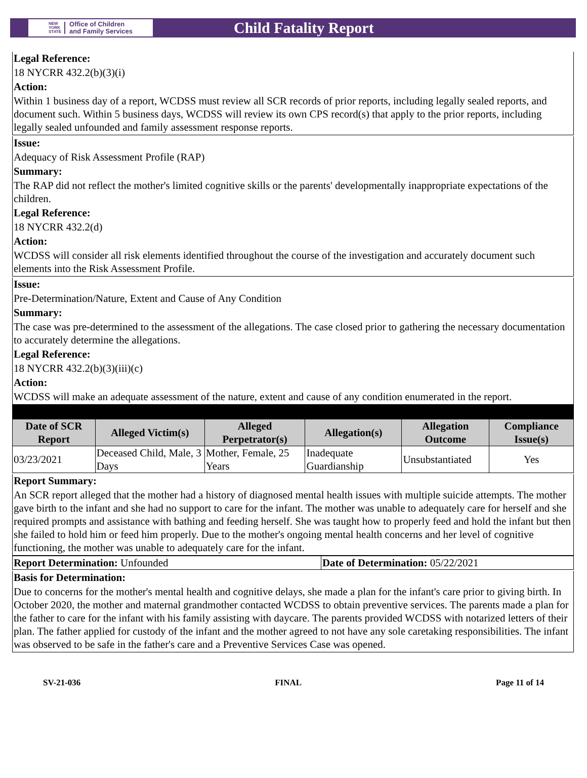NEW
YORK
STATE Office of Children
and Family Services
Child Fatality Report
Legal Reference:
18 NYCRR 432.2(b)(3)(i)
Action:
Within 1 business day of a report, WCDSS must review all SCR records of prior reports, including legally sealed reports, and document such. Within 5 business days, WCDSS will review its own CPS record(s) that apply to the prior reports, including legally sealed unfounded and family assessment response reports.
Issue:
Adequacy of Risk Assessment Profile (RAP)
Summary:
The RAP did not reflect the mother's limited cognitive skills or the parents' developmentally inappropriate expectations of the children.
Legal Reference:
18 NYCRR 432.2(d)
Action:
WCDSS will consider all risk elements identified throughout the course of the investigation and accurately document such elements into the Risk Assessment Profile.
Issue:
Pre-Determination/Nature, Extent and Cause of Any Condition
Summary:
The case was pre-determined to the assessment of the allegations. The case closed prior to gathering the necessary documentation to accurately determine the allegations.
Legal Reference:
18 NYCRR 432.2(b)(3)(iii)(c)
Action:
WCDSS will make an adequate assessment of the nature, extent and cause of any condition enumerated in the report.
| Date of SCR Report | Alleged Victim(s) | Alleged Perpetrator(s) | Allegation(s) | Allegation Outcome | Compliance Issue(s) |
| --- | --- | --- | --- | --- | --- |
| 03/23/2021 | Deceased Child, Male, 3 Days | Mother, Female, 25 Years | Inadequate Guardianship | Unsubstantiated | Yes |
Report Summary:
An SCR report alleged that the mother had a history of diagnosed mental health issues with multiple suicide attempts. The mother gave birth to the infant and she had no support to care for the infant. The mother was unable to adequately care for herself and she required prompts and assistance with bathing and feeding herself. She was taught how to properly feed and hold the infant but then she failed to hold him or feed him properly. Due to the mother's ongoing mental health concerns and her level of cognitive functioning, the mother was unable to adequately care for the infant.
| Report Determination: Unfounded | Date of Determination: 05/22/2021 |
Basis for Determination:
Due to concerns for the mother's mental health and cognitive delays, she made a plan for the infant's care prior to giving birth. In October 2020, the mother and maternal grandmother contacted WCDSS to obtain preventive services. The parents made a plan for the father to care for the infant with his family assisting with daycare. The parents provided WCDSS with notarized letters of their plan. The father applied for custody of the infant and the mother agreed to not have any sole caretaking responsibilities. The infant was observed to be safe in the father's care and a Preventive Services Case was opened.
SV-21-036 FINAL Page 11 of 14